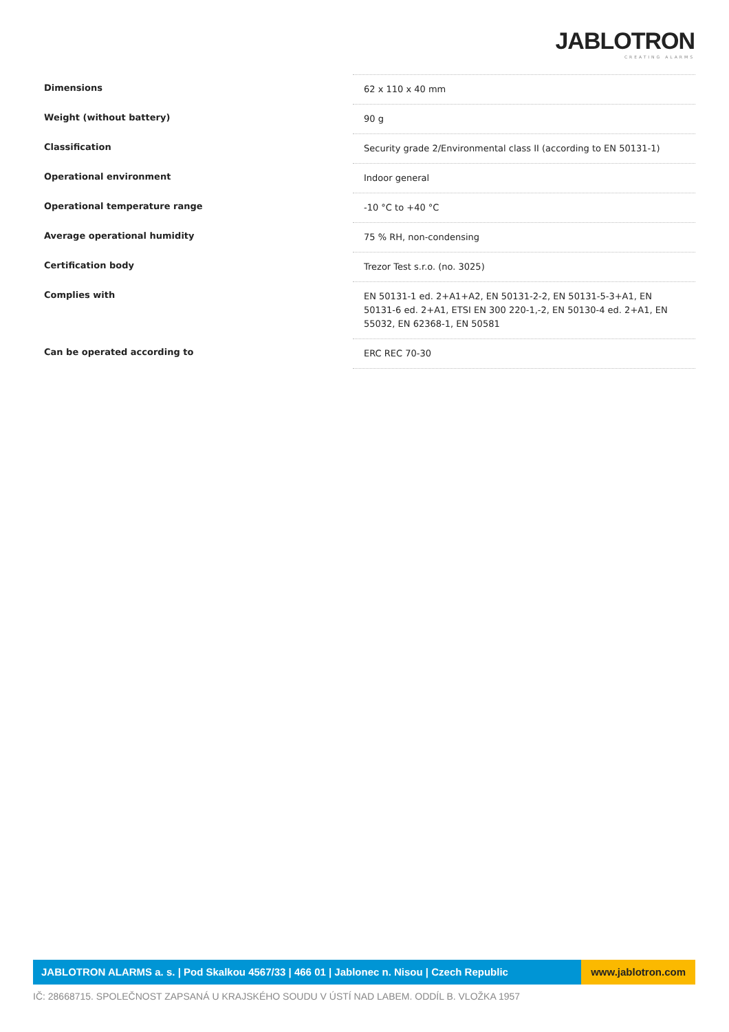JABLOTRON
CREATING ALARMS
| Dimensions | 62 x 110 x 40 mm |
| Weight (without battery) | 90 g |
| Classification | Security grade 2/Environmental class II (according to EN 50131-1) |
| Operational environment | Indoor general |
| Operational temperature range | -10 °C to +40 °C |
| Average operational humidity | 75 % RH, non-condensing |
| Certification body | Trezor Test s.r.o. (no. 3025) |
| Complies with | EN 50131-1 ed. 2+A1+A2, EN 50131-2-2, EN 50131-5-3+A1, EN 50131-6 ed. 2+A1, ETSI EN 300 220-1,-2, EN 50130-4 ed. 2+A1, EN 55032, EN 62368-1, EN 50581 |
| Can be operated according to | ERC REC 70-30 |
JABLOTRON ALARMS a. s. | Pod Skalkou 4567/33 | 466 01 | Jablonec n. Nisou | Czech Republic
www.jablotron.com
IČ: 28668715. SPOLEČNOST ZAPSANÁ U KRAJSKÉHO SOUDU V ÚSTÍ NAD LABEM. ODDÍL B. VLOŽKA 1957